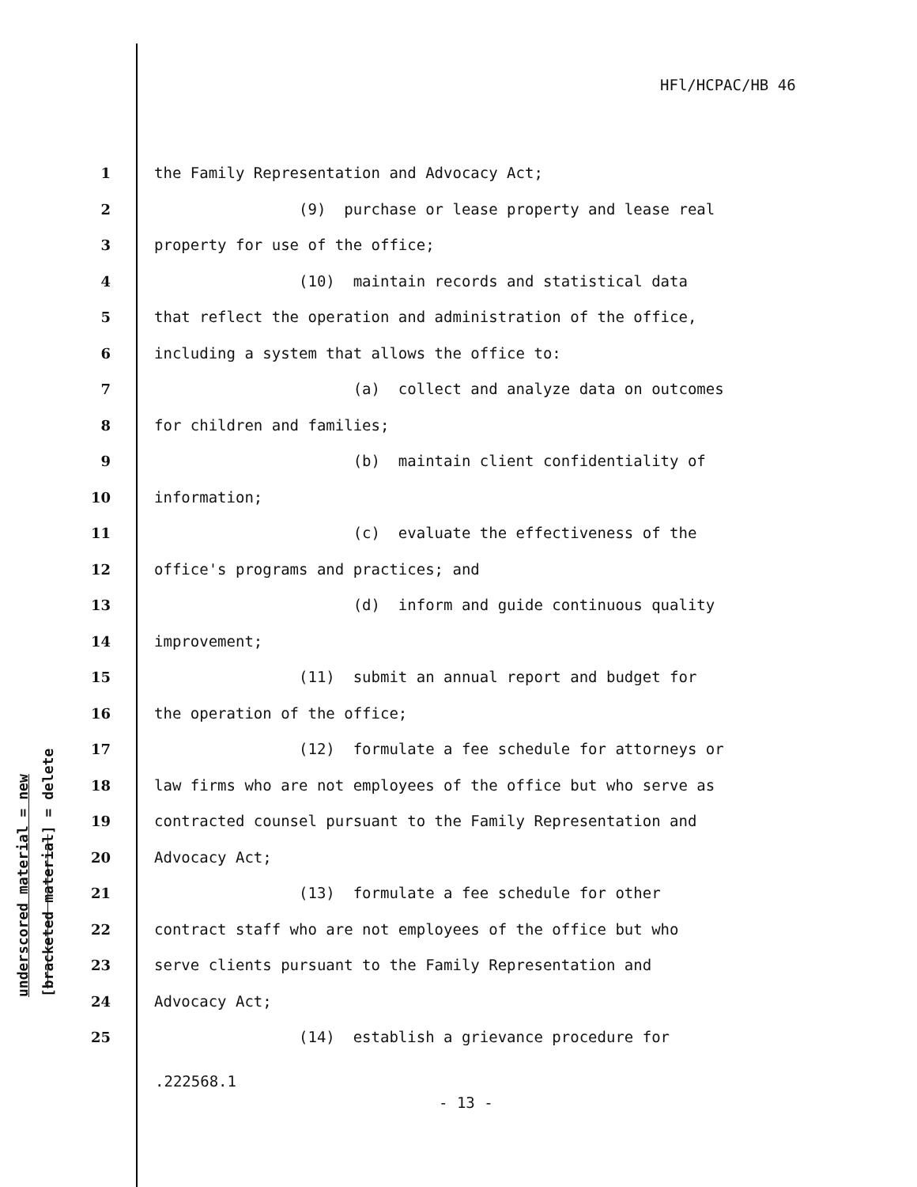HFl/HCPAC/HB 46
underscored material = new [bracketed material] = delete
1 the Family Representation and Advocacy Act;
2 (9) purchase or lease property and lease real
3 property for use of the office;
4 (10) maintain records and statistical data
5 that reflect the operation and administration of the office,
6 including a system that allows the office to:
7 (a) collect and analyze data on outcomes
8 for children and families;
9 (b) maintain client confidentiality of
10 information;
11 (c) evaluate the effectiveness of the
12 office's programs and practices; and
13 (d) inform and guide continuous quality
14 improvement;
15 (11) submit an annual report and budget for
16 the operation of the office;
17 (12) formulate a fee schedule for attorneys or
18 law firms who are not employees of the office but who serve as
19 contracted counsel pursuant to the Family Representation and
20 Advocacy Act;
21 (13) formulate a fee schedule for other
22 contract staff who are not employees of the office but who
23 serve clients pursuant to the Family Representation and
24 Advocacy Act;
25 (14) establish a grievance procedure for
.222568.1
- 13 -